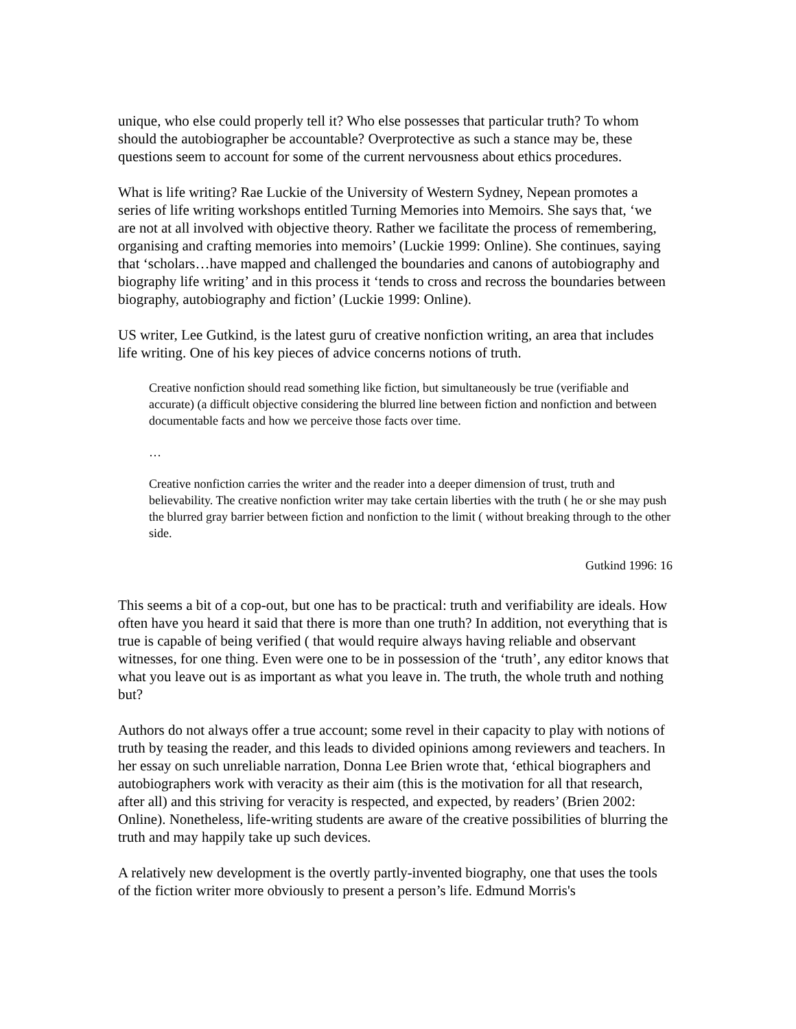unique, who else could properly tell it? Who else possesses that particular truth? To whom should the autobiographer be accountable? Overprotective as such a stance may be, these questions seem to account for some of the current nervousness about ethics procedures.
What is life writing? Rae Luckie of the University of Western Sydney, Nepean promotes a series of life writing workshops entitled Turning Memories into Memoirs. She says that, ‘we are not at all involved with objective theory. Rather we facilitate the process of remembering, organising and crafting memories into memoirs’ (Luckie 1999: Online). She continues, saying that ‘scholars…have mapped and challenged the boundaries and canons of autobiography and biography life writing’ and in this process it ‘tends to cross and recross the boundaries between biography, autobiography and fiction’ (Luckie 1999: Online).
US writer, Lee Gutkind, is the latest guru of creative nonfiction writing, an area that includes life writing. One of his key pieces of advice concerns notions of truth.
Creative nonfiction should read something like fiction, but simultaneously be true (verifiable and accurate) (a difficult objective considering the blurred line between fiction and nonfiction and between documentable facts and how we perceive those facts over time.
…
Creative nonfiction carries the writer and the reader into a deeper dimension of trust, truth and believability. The creative nonfiction writer may take certain liberties with the truth ( he or she may push the blurred gray barrier between fiction and nonfiction to the limit ( without breaking through to the other side.
Gutkind 1996: 16
This seems a bit of a cop-out, but one has to be practical: truth and verifiability are ideals. How often have you heard it said that there is more than one truth? In addition, not everything that is true is capable of being verified ( that would require always having reliable and observant witnesses, for one thing. Even were one to be in possession of the ‘truth’, any editor knows that what you leave out is as important as what you leave in. The truth, the whole truth and nothing but?
Authors do not always offer a true account; some revel in their capacity to play with notions of truth by teasing the reader, and this leads to divided opinions among reviewers and teachers. In her essay on such unreliable narration, Donna Lee Brien wrote that, ‘ethical biographers and autobiographers work with veracity as their aim (this is the motivation for all that research, after all) and this striving for veracity is respected, and expected, by readers’ (Brien 2002: Online). Nonetheless, life-writing students are aware of the creative possibilities of blurring the truth and may happily take up such devices.
A relatively new development is the overtly partly-invented biography, one that uses the tools of the fiction writer more obviously to present a person’s life. Edmund Morris's